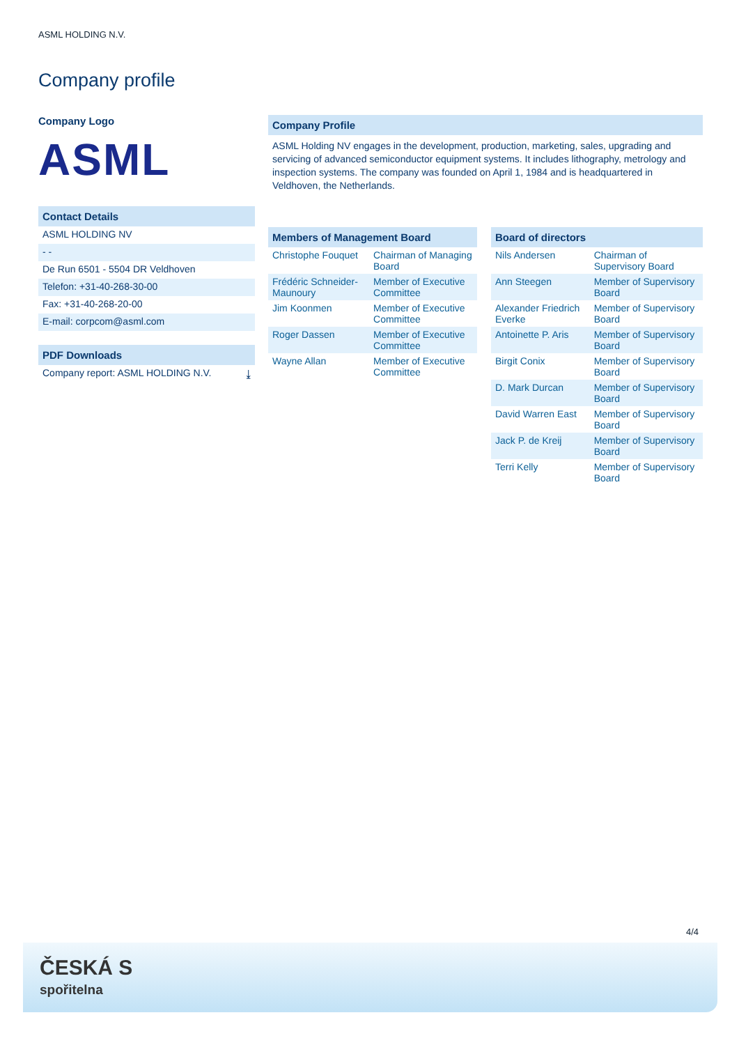ASML HOLDING N.V.
Company profile
Company Logo
ASML
Contact Details
ASML HOLDING NV
- -
De Run 6501 - 5504 DR Veldhoven
Telefon: +31-40-268-30-00
Fax: +31-40-268-20-00
E-mail: corpcom@asml.com
PDF Downloads
Company report: ASML HOLDING N.V. ⤓
Company Profile
ASML Holding NV engages in the development, production, marketing, sales, upgrading and servicing of advanced semiconductor equipment systems. It includes lithography, metrology and inspection systems. The company was founded on April 1, 1984 and is headquartered in Veldhoven, the Netherlands.
Members of Management Board
| Christophe Fouquet | Chairman of Managing Board |
| Frédéric Schneider-Maunoury | Member of Executive Committee |
| Jim Koonmen | Member of Executive Committee |
| Roger Dassen | Member of Executive Committee |
| Wayne Allan | Member of Executive Committee |
Board of directors
| Nils Andersen | Chairman of Supervisory Board |
| Ann Steegen | Member of Supervisory Board |
| Alexander Friedrich Everke | Member of Supervisory Board |
| Antoinette P. Aris | Member of Supervisory Board |
| Birgit Conix | Member of Supervisory Board |
| D. Mark Durcan | Member of Supervisory Board |
| David Warren East | Member of Supervisory Board |
| Jack P. de Kreij | Member of Supervisory Board |
| Terri Kelly | Member of Supervisory Board |
4/4
ČESKÁ S
spořitelna